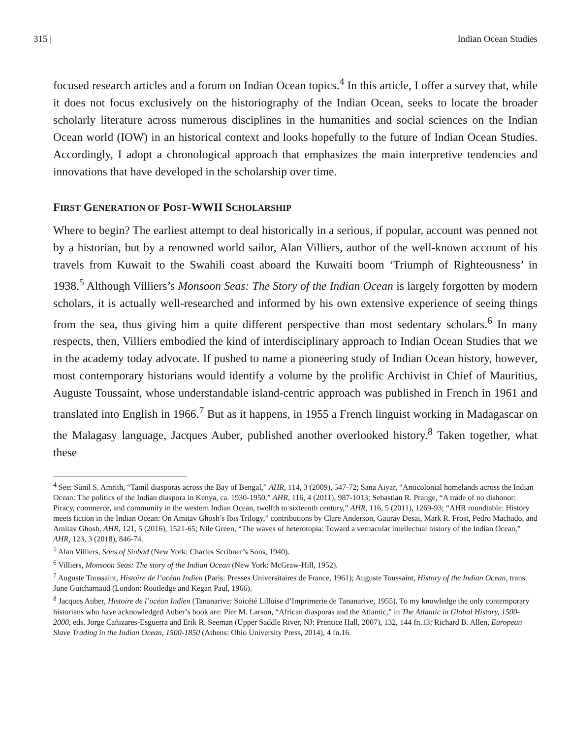315 | Indian Ocean Studies
focused research articles and a forum on Indian Ocean topics.<sup>4</sup> In this article, I offer a survey that, while it does not focus exclusively on the historiography of the Indian Ocean, seeks to locate the broader scholarly literature across numerous disciplines in the humanities and social sciences on the Indian Ocean world (IOW) in an historical context and looks hopefully to the future of Indian Ocean Studies. Accordingly, I adopt a chronological approach that emphasizes the main interpretive tendencies and innovations that have developed in the scholarship over time.
FIRST GENERATION OF POST-WWII SCHOLARSHIP
Where to begin? The earliest attempt to deal historically in a serious, if popular, account was penned not by a historian, but by a renowned world sailor, Alan Villiers, author of the well-known account of his travels from Kuwait to the Swahili coast aboard the Kuwaiti boom ‘Triumph of Righteousness’ in 1938.<sup>5</sup> Although Villiers’s Monsoon Seas: The Story of the Indian Ocean is largely forgotten by modern scholars, it is actually well-researched and informed by his own extensive experience of seeing things from the sea, thus giving him a quite different perspective than most sedentary scholars.<sup>6</sup> In many respects, then, Villiers embodied the kind of interdisciplinary approach to Indian Ocean Studies that we in the academy today advocate. If pushed to name a pioneering study of Indian Ocean history, however, most contemporary historians would identify a volume by the prolific Archivist in Chief of Mauritius, Auguste Toussaint, whose understandable island-centric approach was published in French in 1961 and translated into English in 1966.<sup>7</sup> But as it happens, in 1955 a French linguist working in Madagascar on the Malagasy language, Jacques Auber, published another overlooked history.<sup>8</sup> Taken together, what these
<sup>4</sup> See: Sunil S. Amrith, “Tamil diasporas across the Bay of Bengal,” AHR, 114, 3 (2009), 547-72; Sana Aiyar, “Anticolonial homelands across the Indian Ocean: The politics of the Indian diaspora in Kenya, ca. 1930-1950,” AHR, 116, 4 (2011), 987-1013; Sebastian R. Prange, “A trade of no dishonor: Piracy, commerce, and community in the western Indian Ocean, twelfth to sixteenth century,” AHR, 116, 5 (2011), 1269-93; “AHR roundtable: History meets fiction in the Indian Ocean: On Amitav Ghosh’s Ibis Trilogy,” contributions by Clare Anderson, Gaurav Desai, Mark R. Frost, Pedro Machado, and Amitav Ghosh, AHR, 121, 5 (2016), 1521-65; Nile Green, “The waves of heterotopia: Toward a vernacular intellectual history of the Indian Ocean,” AHR, 123, 3 (2018), 846-74.
<sup>5</sup> Alan Villiers, Sons of Sinbad (New York: Charles Scribner’s Sons, 1940).
<sup>6</sup> Villiers, Monsoon Seas: The story of the Indian Ocean (New York: McGraw-Hill, 1952).
<sup>7</sup> Auguste Toussaint, Histoire de l’océan Indien (Paris: Presses Universitaires de France, 1961); Auguste Toussaint, History of the Indian Ocean, trans. June Guicharnaud (London: Routledge and Kegan Paul, 1966).
<sup>8</sup> Jacques Auber, Histoire de l’océan Indien (Tananarive: Soicété Lilloise d’Imprimerie de Tananarive, 1955). To my knowledge the only contemporary historians who have acknowledged Auber’s book are: Pier M. Larson, “African diasporas and the Atlantic,” in The Atlantic in Global History, 1500-2000, eds. Jorge Cañizares-Esguerra and Erik R. Seeman (Upper Saddle River, NJ: Prentice Hall, 2007), 132, 144 fn.13; Richard B. Allen, European Slave Trading in the Indian Ocean, 1500-1850 (Athens: Ohio University Press, 2014), 4 fn.16.